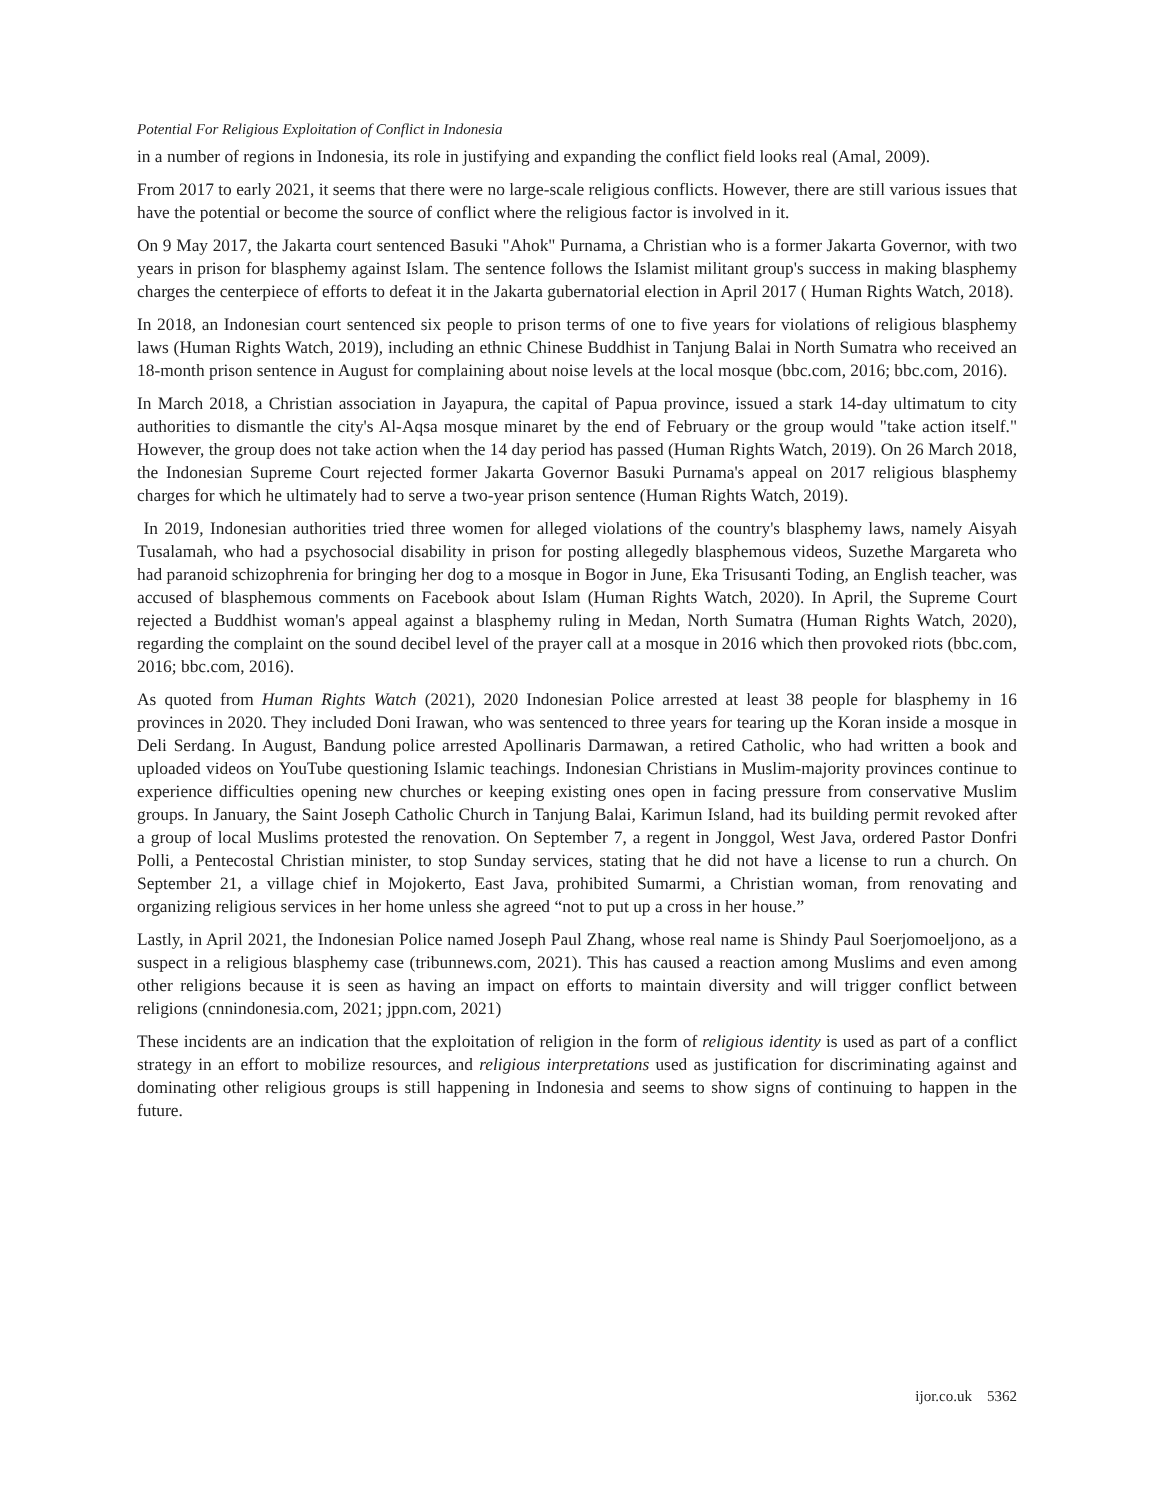Potential For Religious Exploitation of Conflict in Indonesia
in a number of regions in Indonesia, its role in justifying and expanding the conflict field looks real (Amal, 2009).
From 2017 to early 2021, it seems that there were no large-scale religious conflicts. However, there are still various issues that have the potential or become the source of conflict where the religious factor is involved in it.
On 9 May 2017, the Jakarta court sentenced Basuki "Ahok" Purnama, a Christian who is a former Jakarta Governor, with two years in prison for blasphemy against Islam. The sentence follows the Islamist militant group's success in making blasphemy charges the centerpiece of efforts to defeat it in the Jakarta gubernatorial election in April 2017 ( Human Rights Watch, 2018).
In 2018, an Indonesian court sentenced six people to prison terms of one to five years for violations of religious blasphemy laws (Human Rights Watch, 2019), including an ethnic Chinese Buddhist in Tanjung Balai in North Sumatra who received an 18-month prison sentence in August for complaining about noise levels at the local mosque (bbc.com, 2016; bbc.com, 2016).
In March 2018, a Christian association in Jayapura, the capital of Papua province, issued a stark 14-day ultimatum to city authorities to dismantle the city's Al-Aqsa mosque minaret by the end of February or the group would "take action itself." However, the group does not take action when the 14 day period has passed (Human Rights Watch, 2019). On 26 March 2018, the Indonesian Supreme Court rejected former Jakarta Governor Basuki Purnama's appeal on 2017 religious blasphemy charges for which he ultimately had to serve a two-year prison sentence (Human Rights Watch, 2019).
In 2019, Indonesian authorities tried three women for alleged violations of the country's blasphemy laws, namely Aisyah Tusalamah, who had a psychosocial disability in prison for posting allegedly blasphemous videos, Suzethe Margareta who had paranoid schizophrenia for bringing her dog to a mosque in Bogor in June, Eka Trisusanti Toding, an English teacher, was accused of blasphemous comments on Facebook about Islam (Human Rights Watch, 2020). In April, the Supreme Court rejected a Buddhist woman's appeal against a blasphemy ruling in Medan, North Sumatra (Human Rights Watch, 2020), regarding the complaint on the sound decibel level of the prayer call at a mosque in 2016 which then provoked riots (bbc.com, 2016; bbc.com, 2016).
As quoted from Human Rights Watch (2021), 2020 Indonesian Police arrested at least 38 people for blasphemy in 16 provinces in 2020. They included Doni Irawan, who was sentenced to three years for tearing up the Koran inside a mosque in Deli Serdang. In August, Bandung police arrested Apollinaris Darmawan, a retired Catholic, who had written a book and uploaded videos on YouTube questioning Islamic teachings. Indonesian Christians in Muslim-majority provinces continue to experience difficulties opening new churches or keeping existing ones open in facing pressure from conservative Muslim groups. In January, the Saint Joseph Catholic Church in Tanjung Balai, Karimun Island, had its building permit revoked after a group of local Muslims protested the renovation. On September 7, a regent in Jonggol, West Java, ordered Pastor Donfri Polli, a Pentecostal Christian minister, to stop Sunday services, stating that he did not have a license to run a church. On September 21, a village chief in Mojokerto, East Java, prohibited Sumarmi, a Christian woman, from renovating and organizing religious services in her home unless she agreed “not to put up a cross in her house.”
Lastly, in April 2021, the Indonesian Police named Joseph Paul Zhang, whose real name is Shindy Paul Soerjomoeljono, as a suspect in a religious blasphemy case (tribunnews.com, 2021). This has caused a reaction among Muslims and even among other religions because it is seen as having an impact on efforts to maintain diversity and will trigger conflict between religions (cnnindonesia.com, 2021; jppn.com, 2021)
These incidents are an indication that the exploitation of religion in the form of religious identity is used as part of a conflict strategy in an effort to mobilize resources, and religious interpretations used as justification for discriminating against and dominating other religious groups is still happening in Indonesia and seems to show signs of continuing to happen in the future.
ijor.co.uk 5362